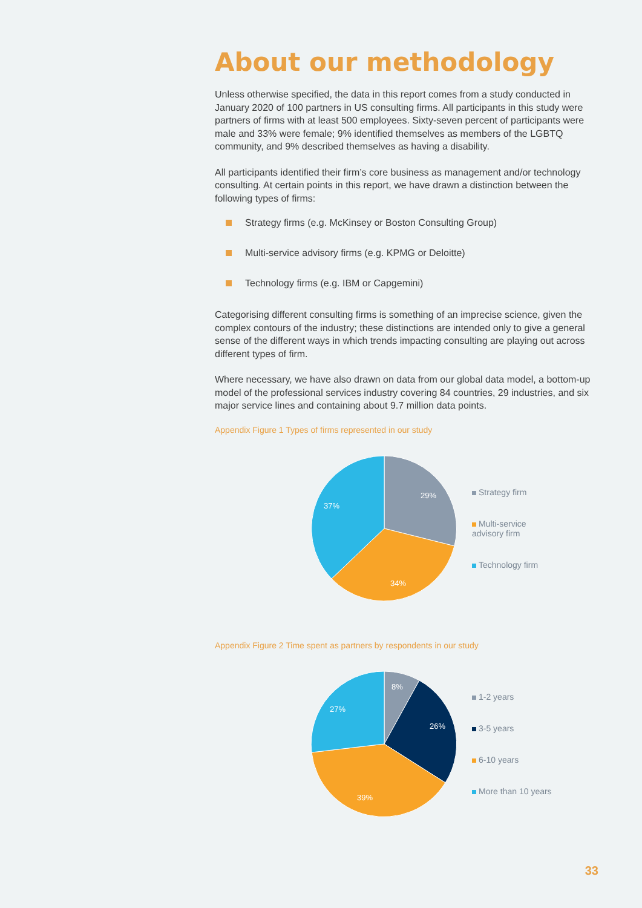About our methodology
Unless otherwise specified, the data in this report comes from a study conducted in January 2020 of 100 partners in US consulting firms. All participants in this study were partners of firms with at least 500 employees. Sixty-seven percent of participants were male and 33% were female; 9% identified themselves as members of the LGBTQ community, and 9% described themselves as having a disability.
All participants identified their firm’s core business as management and/or technology consulting. At certain points in this report, we have drawn a distinction between the following types of firms:
Strategy firms (e.g. McKinsey or Boston Consulting Group)
Multi-service advisory firms (e.g. KPMG or Deloitte)
Technology firms (e.g. IBM or Capgemini)
Categorising different consulting firms is something of an imprecise science, given the complex contours of the industry; these distinctions are intended only to give a general sense of the different ways in which trends impacting consulting are playing out across different types of firm.
Where necessary, we have also drawn on data from our global data model, a bottom-up model of the professional services industry covering 84 countries, 29 industries, and six major service lines and containing about 9.7 million data points.
Appendix Figure 1 Types of firms represented in our study
29%
34%
37%
Strategy firm
Multi-service
advisory firm
Technology firm
Appendix Figure 2 Time spent as partners by respondents in our study
8%
26%
39%
27%
1-2 years
3-5 years
6-10 years
More than 10 years
33